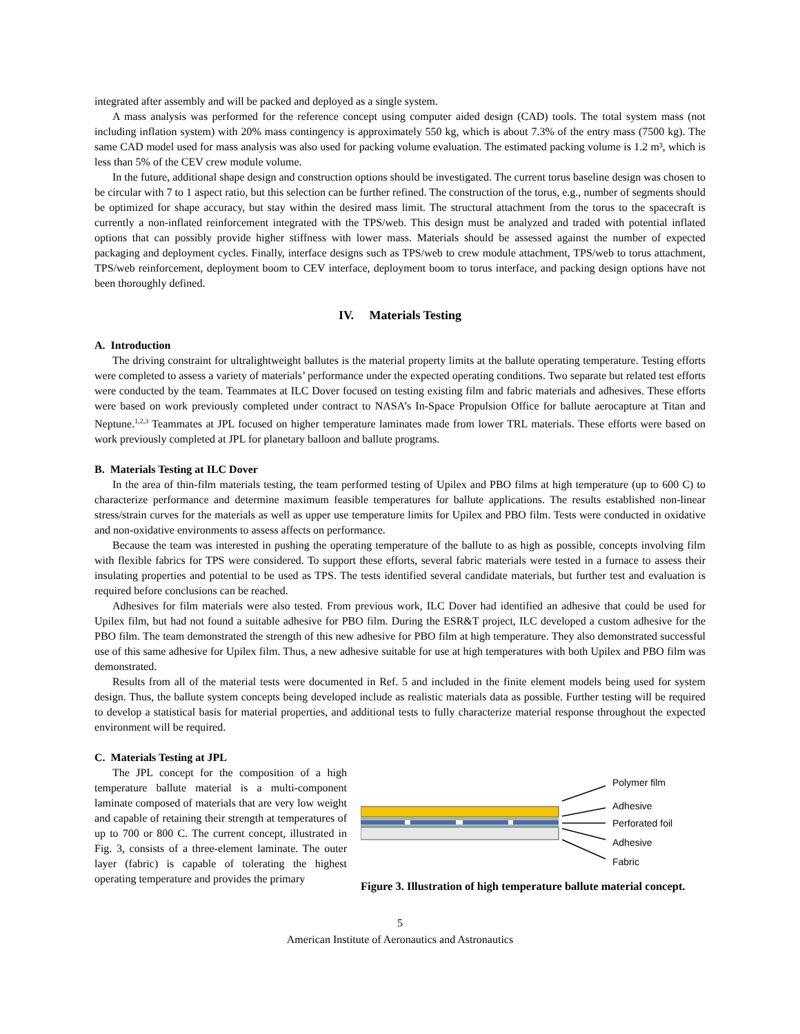integrated after assembly and will be packed and deployed as a single system.
A mass analysis was performed for the reference concept using computer aided design (CAD) tools. The total system mass (not including inflation system) with 20% mass contingency is approximately 550 kg, which is about 7.3% of the entry mass (7500 kg). The same CAD model used for mass analysis was also used for packing volume evaluation. The estimated packing volume is 1.2 m³, which is less than 5% of the CEV crew module volume.
In the future, additional shape design and construction options should be investigated. The current torus baseline design was chosen to be circular with 7 to 1 aspect ratio, but this selection can be further refined. The construction of the torus, e.g., number of segments should be optimized for shape accuracy, but stay within the desired mass limit. The structural attachment from the torus to the spacecraft is currently a non-inflated reinforcement integrated with the TPS/web. This design must be analyzed and traded with potential inflated options that can possibly provide higher stiffness with lower mass. Materials should be assessed against the number of expected packaging and deployment cycles. Finally, interface designs such as TPS/web to crew module attachment, TPS/web to torus attachment, TPS/web reinforcement, deployment boom to CEV interface, deployment boom to torus interface, and packing design options have not been thoroughly defined.
IV. Materials Testing
A. Introduction
The driving constraint for ultralightweight ballutes is the material property limits at the ballute operating temperature. Testing efforts were completed to assess a variety of materials’ performance under the expected operating conditions. Two separate but related test efforts were conducted by the team. Teammates at ILC Dover focused on testing existing film and fabric materials and adhesives. These efforts were based on work previously completed under contract to NASA’s In-Space Propulsion Office for ballute aerocapture at Titan and Neptune.<sup>1,2,3</sup> Teammates at JPL focused on higher temperature laminates made from lower TRL materials. These efforts were based on work previously completed at JPL for planetary balloon and ballute programs.
B. Materials Testing at ILC Dover
In the area of thin-film materials testing, the team performed testing of Upilex and PBO films at high temperature (up to 600 C) to characterize performance and determine maximum feasible temperatures for ballute applications. The results established non-linear stress/strain curves for the materials as well as upper use temperature limits for Upilex and PBO film. Tests were conducted in oxidative and non-oxidative environments to assess affects on performance.
Because the team was interested in pushing the operating temperature of the ballute to as high as possible, concepts involving film with flexible fabrics for TPS were considered. To support these efforts, several fabric materials were tested in a furnace to assess their insulating properties and potential to be used as TPS. The tests identified several candidate materials, but further test and evaluation is required before conclusions can be reached.
Adhesives for film materials were also tested. From previous work, ILC Dover had identified an adhesive that could be used for Upilex film, but had not found a suitable adhesive for PBO film. During the ESR&T project, ILC developed a custom adhesive for the PBO film. The team demonstrated the strength of this new adhesive for PBO film at high temperature. They also demonstrated successful use of this same adhesive for Upilex film. Thus, a new adhesive suitable for use at high temperatures with both Upilex and PBO film was demonstrated.
Results from all of the material tests were documented in Ref. 5 and included in the finite element models being used for system design. Thus, the ballute system concepts being developed include as realistic materials data as possible. Further testing will be required to develop a statistical basis for material properties, and additional tests to fully characterize material response throughout the expected environment will be required.
C. Materials Testing at JPL
The JPL concept for the composition of a high temperature ballute material is a multi-component laminate composed of materials that are very low weight and capable of retaining their strength at temperatures of up to 700 or 800 C. The current concept, illustrated in Fig. 3, consists of a three-element laminate. The outer layer (fabric) is capable of tolerating the highest operating temperature and provides the primary
Polymer film
Adhesive
Perforated foil
Adhesive
Fabric
Figure 3. Illustration of high temperature ballute material concept.
5
American Institute of Aeronautics and Astronautics